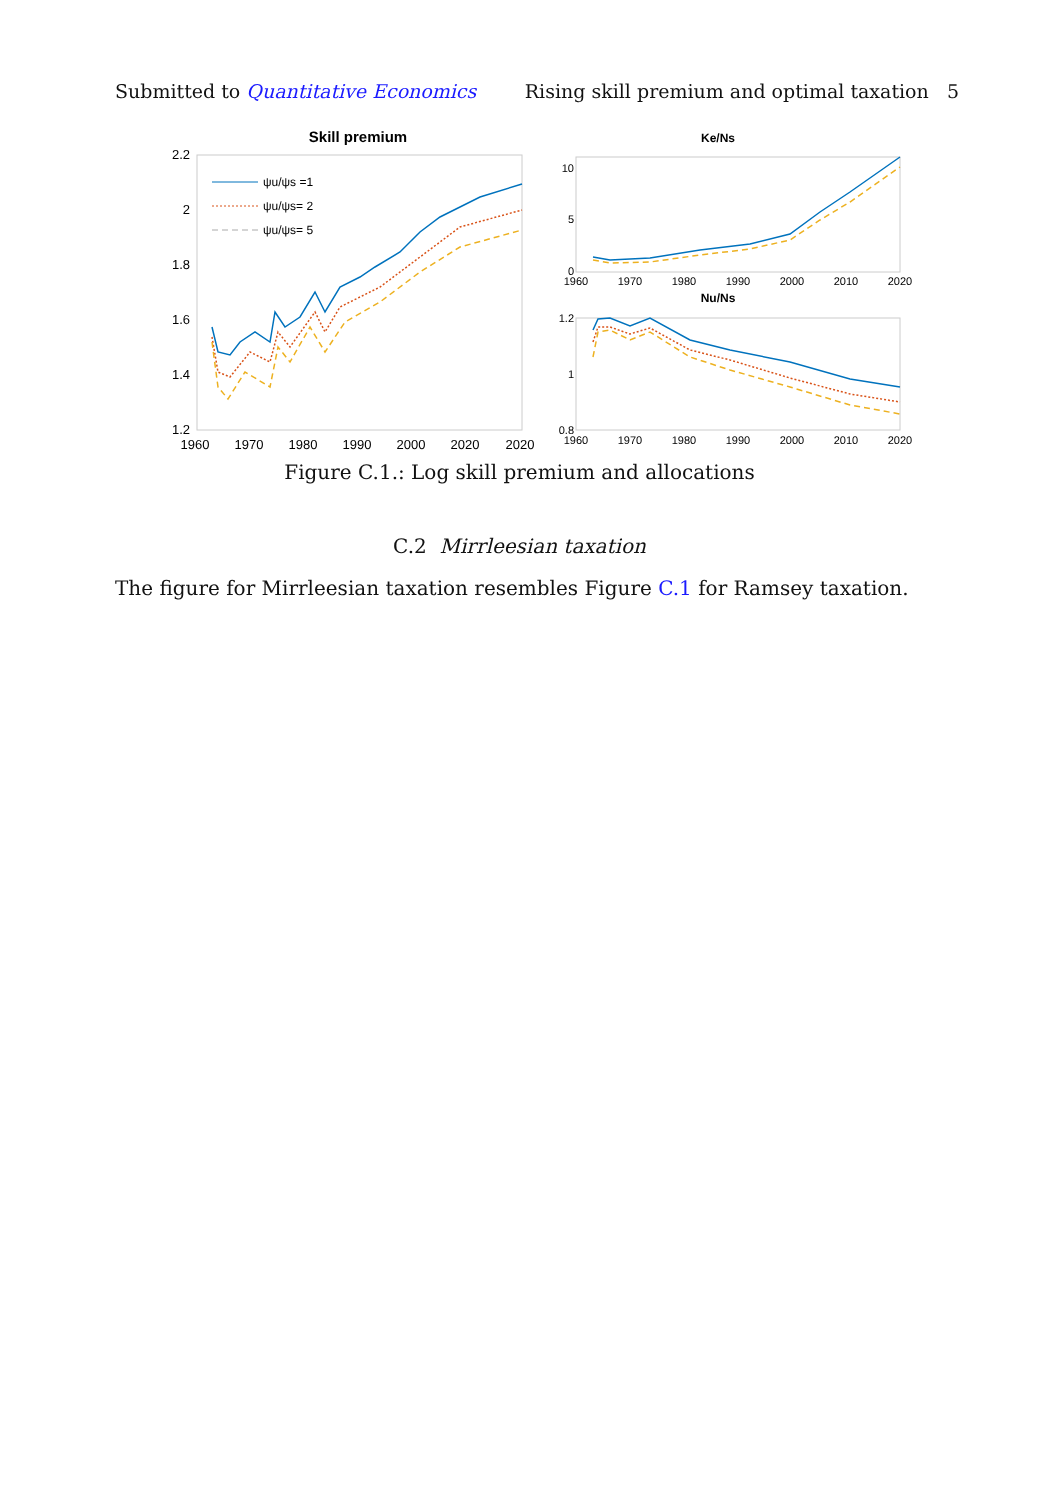Submitted to Quantitative Economics Rising skill premium and optimal taxation 5
Skill premium
2.2
2
1.8
1.6
1.4
1.2
1960
1970
1980
1990
2000
2020
2020
ψu/ψs =1
ψu/ψs= 2
ψu/ψs= 5
Ke/Ns
10
5
0
1960
1970
1980
1990
2000
2010
2020
Nu/Ns
1.2
1
0.8
1960
1970
1980
1990
2000
2010
2020
Figure C.1.: Log skill premium and allocations
C.2 Mirrleesian taxation
The figure for Mirrleesian taxation resembles Figure C.1 for Ramsey taxation.